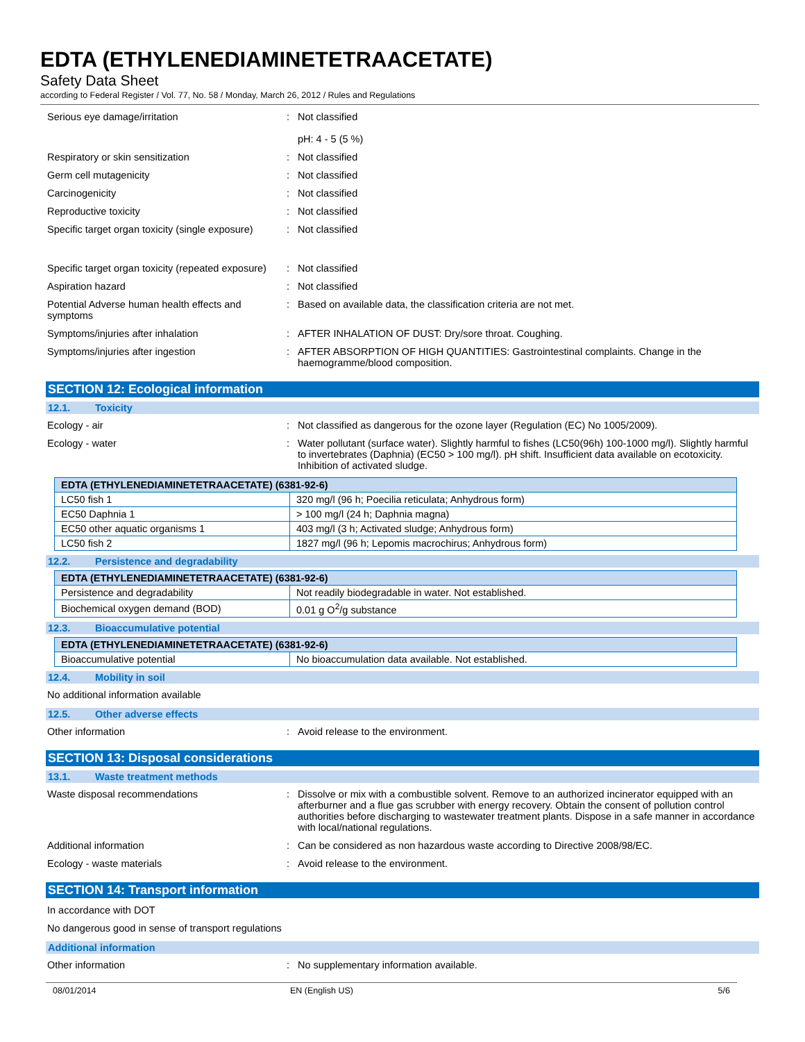EDTA (ETHYLENEDIAMINETETRAACETATE)
Safety Data Sheet
according to Federal Register / Vol. 77, No. 58 / Monday, March 26, 2012 / Rules and Regulations
Serious eye damage/irritation : Not classified
pH: 4 - 5 (5 %)
Respiratory or skin sensitization : Not classified
Germ cell mutagenicity : Not classified
Carcinogenicity : Not classified
Reproductive toxicity : Not classified
Specific target organ toxicity (single exposure)
: Not classified
Specific target organ toxicity (repeated exposure)
: Not classified
Aspiration hazard : Not classified
Potential Adverse human health effects and symptoms
: Based on available data, the classification criteria are not met.
Symptoms/injuries after inhalation : AFTER INHALATION OF DUST: Dry/sore throat. Coughing.
Symptoms/injuries after ingestion : AFTER ABSORPTION OF HIGH QUANTITIES: Gastrointestinal complaints. Change in the haemogramme/blood composition.
SECTION 12: Ecological information
12.1. Toxicity
Ecology - air : Not classified as dangerous for the ozone layer (Regulation (EC) No 1005/2009).
Ecology - water : Water pollutant (surface water). Slightly harmful to fishes (LC50(96h) 100-1000 mg/l). Slightly harmful to invertebrates (Daphnia) (EC50 > 100 mg/l). pH shift. Insufficient data available on ecotoxicity. Inhibition of activated sludge.
| EDTA (ETHYLENEDIAMINETETRAACETATE) (6381-92-6) | |
| --- | --- |
| LC50 fish 1 | 320 mg/l (96 h; Poecilia reticulata; Anhydrous form) |
| EC50 Daphnia 1 | > 100 mg/l (24 h; Daphnia magna) |
| EC50 other aquatic organisms 1 | 403 mg/l (3 h; Activated sludge; Anhydrous form) |
| LC50 fish 2 | 1827 mg/l (96 h; Lepomis macrochirus; Anhydrous form) |
12.2. Persistence and degradability
| EDTA (ETHYLENEDIAMINETETRAACETATE) (6381-92-6) | |
| --- | --- |
| Persistence and degradability | Not readily biodegradable in water. Not established. |
| Biochemical oxygen demand (BOD) | 0.01 g O<sup>2</sup>/g substance |
12.3. Bioaccumulative potential
| EDTA (ETHYLENEDIAMINETETRAACETATE) (6381-92-6) | |
| --- | --- |
| Bioaccumulative potential | No bioaccumulation data available. Not established. |
12.4. Mobility in soil
No additional information available
12.5. Other adverse effects
Other information : Avoid release to the environment.
SECTION 13: Disposal considerations
13.1. Waste treatment methods
Waste disposal recommendations : Dissolve or mix with a combustible solvent. Remove to an authorized incinerator equipped with an afterburner and a flue gas scrubber with energy recovery. Obtain the consent of pollution control authorities before discharging to wastewater treatment plants. Dispose in a safe manner in accordance with local/national regulations.
Additional information : Can be considered as non hazardous waste according to Directive 2008/98/EC.
Ecology - waste materials : Avoid release to the environment.
SECTION 14: Transport information
In accordance with DOT
No dangerous good in sense of transport regulations
Additional information
Other information : No supplementary information available.
08/01/2014 EN (English US) 5/6